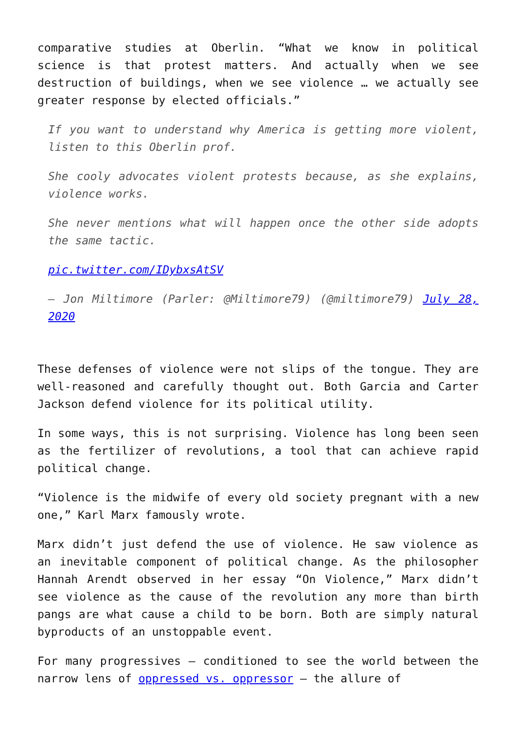comparative studies at Oberlin. “What we know in political science is that protest matters. And actually when we see destruction of buildings, when we see violence … we actually see greater response by elected officials.”
If you want to understand why America is getting more violent, listen to this Oberlin prof.
She cooly advocates violent protests because, as she explains, violence works.
She never mentions what will happen once the other side adopts the same tactic.
pic.twitter.com/IDybxsAtSV
— Jon Miltimore (Parler: @Miltimore79) (@miltimore79) July 28, 2020
These defenses of violence were not slips of the tongue. They are well-reasoned and carefully thought out. Both Garcia and Carter Jackson defend violence for its political utility.
In some ways, this is not surprising. Violence has long been seen as the fertilizer of revolutions, a tool that can achieve rapid political change.
“Violence is the midwife of every old society pregnant with a new one,” Karl Marx famously wrote.
Marx didn’t just defend the use of violence. He saw violence as an inevitable component of political change. As the philosopher Hannah Arendt observed in her essay “On Violence,” Marx didn’t see violence as the cause of the revolution any more than birth pangs are what cause a child to be born. Both are simply natural byproducts of an unstoppable event.
For many progressives — conditioned to see the world between the narrow lens of oppressed vs. oppressor — the allure of